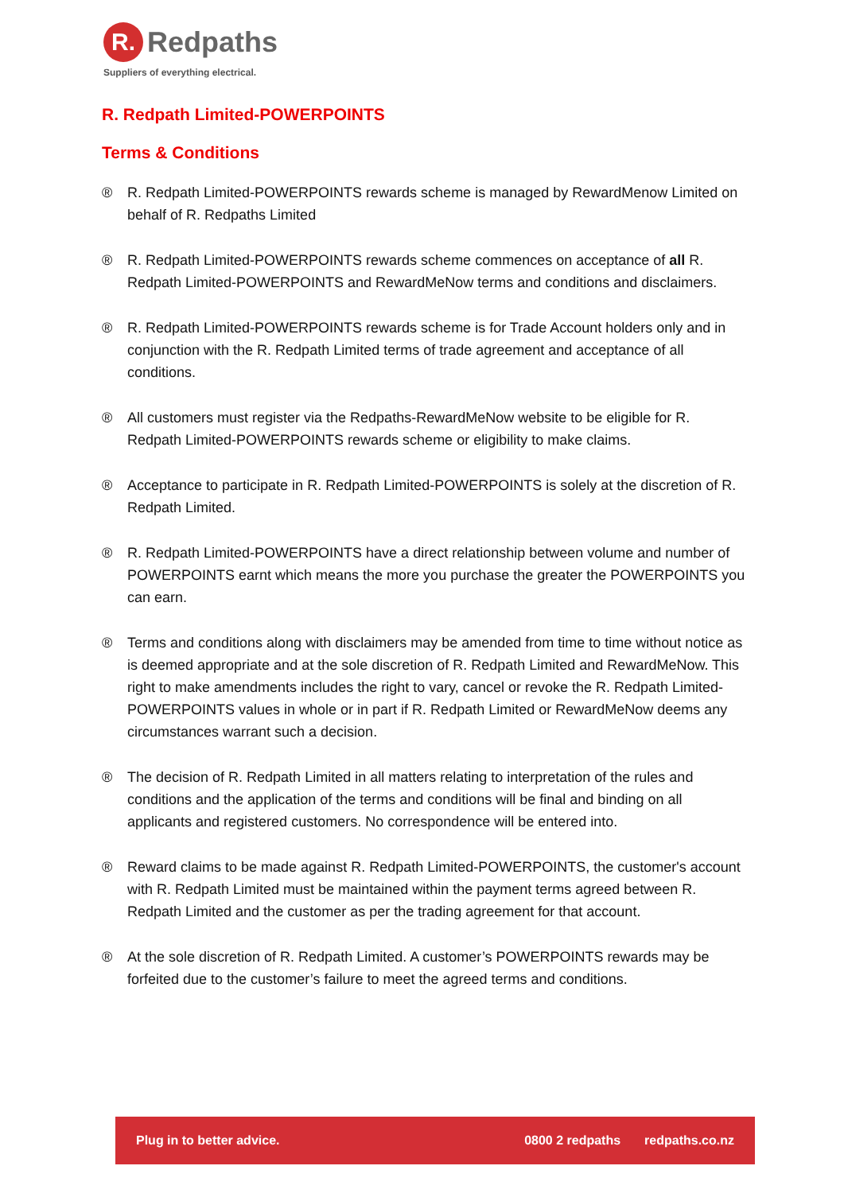R.
Redpaths
Suppliers of everything electrical.
R. Redpath Limited-POWERPOINTS
Terms & Conditions
® R. Redpath Limited-POWERPOINTS rewards scheme is managed by RewardMenow Limited on behalf of R. Redpaths Limited
® R. Redpath Limited-POWERPOINTS rewards scheme commences on acceptance of all R. Redpath Limited-POWERPOINTS and RewardMeNow terms and conditions and disclaimers.
® R. Redpath Limited-POWERPOINTS rewards scheme is for Trade Account holders only and in conjunction with the R. Redpath Limited terms of trade agreement and acceptance of all conditions.
® All customers must register via the Redpaths-RewardMeNow website to be eligible for R. Redpath Limited-POWERPOINTS rewards scheme or eligibility to make claims.
® Acceptance to participate in R. Redpath Limited-POWERPOINTS is solely at the discretion of R. Redpath Limited.
® R. Redpath Limited-POWERPOINTS have a direct relationship between volume and number of POWERPOINTS earnt which means the more you purchase the greater the POWERPOINTS you can earn.
® Terms and conditions along with disclaimers may be amended from time to time without notice as is deemed appropriate and at the sole discretion of R. Redpath Limited and RewardMeNow. This right to make amendments includes the right to vary, cancel or revoke the R. Redpath Limited-POWERPOINTS values in whole or in part if R. Redpath Limited or RewardMeNow deems any circumstances warrant such a decision.
® The decision of R. Redpath Limited in all matters relating to interpretation of the rules and conditions and the application of the terms and conditions will be final and binding on all applicants and registered customers. No correspondence will be entered into.
® Reward claims to be made against R. Redpath Limited-POWERPOINTS, the customer's account with R. Redpath Limited must be maintained within the payment terms agreed between R. Redpath Limited and the customer as per the trading agreement for that account.
® At the sole discretion of R. Redpath Limited. A customer’s POWERPOINTS rewards may be forfeited due to the customer’s failure to meet the agreed terms and conditions.
Plug in to better advice. 0800 2 redpaths redpaths.co.nz